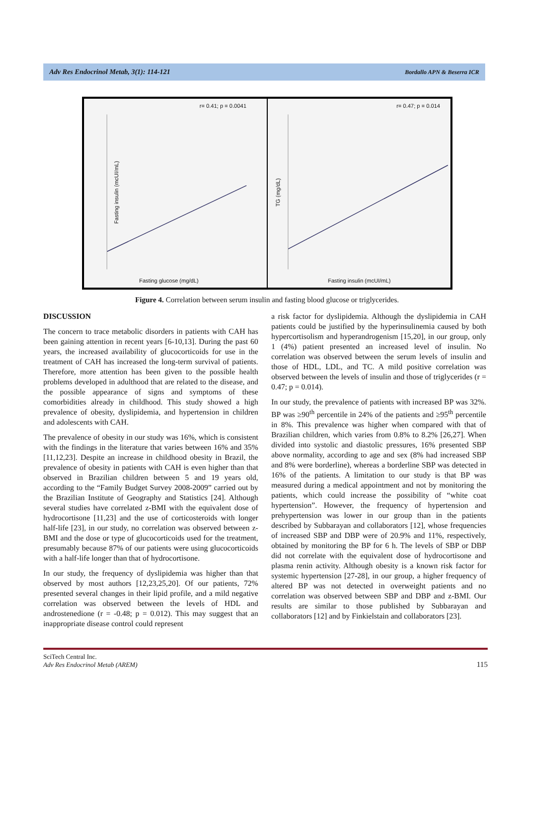Adv Res Endocrinol Metab, 3(1): 114-121 Bordallo APN & Beserra ICR
r= 0.41; p = 0.0041
Fasting glucose (mg/dL)
Fasting insulin (mcUI/mL)
r= 0.47; p = 0.014
Fasting insulin (mcUI/mL)
TG (mg/dL)
Figure 4. Correlation between serum insulin and fasting blood glucose or triglycerides.
DISCUSSION
The concern to trace metabolic disorders in patients with CAH has been gaining attention in recent years [6-10,13]. During the past 60 years, the increased availability of glucocorticoids for use in the treatment of CAH has increased the long-term survival of patients. Therefore, more attention has been given to the possible health problems developed in adulthood that are related to the disease, and the possible appearance of signs and symptoms of these comorbidities already in childhood. This study showed a high prevalence of obesity, dyslipidemia, and hypertension in children and adolescents with CAH.
The prevalence of obesity in our study was 16%, which is consistent with the findings in the literature that varies between 16% and 35% [11,12,23]. Despite an increase in childhood obesity in Brazil, the prevalence of obesity in patients with CAH is even higher than that observed in Brazilian children between 5 and 19 years old, according to the “Family Budget Survey 2008-2009” carried out by the Brazilian Institute of Geography and Statistics [24]. Although several studies have correlated z-BMI with the equivalent dose of hydrocortisone [11,23] and the use of corticosteroids with longer half-life [23], in our study, no correlation was observed between z-BMI and the dose or type of glucocorticoids used for the treatment, presumably because 87% of our patients were using glucocorticoids with a half-life longer than that of hydrocortisone.
In our study, the frequency of dyslipidemia was higher than that observed by most authors [12,23,25,20]. Of our patients, 72% presented several changes in their lipid profile, and a mild negative correlation was observed between the levels of HDL and androstenedione (r = -0.48; p = 0.012). This may suggest that an inappropriate disease control could represent
a risk factor for dyslipidemia. Although the dyslipidemia in CAH patients could be justified by the hyperinsulinemia caused by both hypercortisolism and hyperandrogenism [15,20], in our group, only 1 (4%) patient presented an increased level of insulin. No correlation was observed between the serum levels of insulin and those of HDL, LDL, and TC. A mild positive correlation was observed between the levels of insulin and those of triglycerides (r = 0.47; p = 0.014).
In our study, the prevalence of patients with increased BP was 32%. BP was ≥90<sup>th</sup> percentile in 24% of the patients and ≥95<sup>th</sup> percentile in 8%. This prevalence was higher when compared with that of Brazilian children, which varies from 0.8% to 8.2% [26,27]. When divided into systolic and diastolic pressures, 16% presented SBP above normality, according to age and sex (8% had increased SBP and 8% were borderline), whereas a borderline SBP was detected in 16% of the patients. A limitation to our study is that BP was measured during a medical appointment and not by monitoring the patients, which could increase the possibility of “white coat hypertension”. However, the frequency of hypertension and prehypertension was lower in our group than in the patients described by Subbarayan and collaborators [12], whose frequencies of increased SBP and DBP were of 20.9% and 11%, respectively, obtained by monitoring the BP for 6 h. The levels of SBP or DBP did not correlate with the equivalent dose of hydrocortisone and plasma renin activity. Although obesity is a known risk factor for systemic hypertension [27-28], in our group, a higher frequency of altered BP was not detected in overweight patients and no correlation was observed between SBP and DBP and z-BMI. Our results are similar to those published by Subbarayan and collaborators [12] and by Finkielstain and collaborators [23].
SciTech Central Inc.
Adv Res Endocrinol Metab (AREM)
115